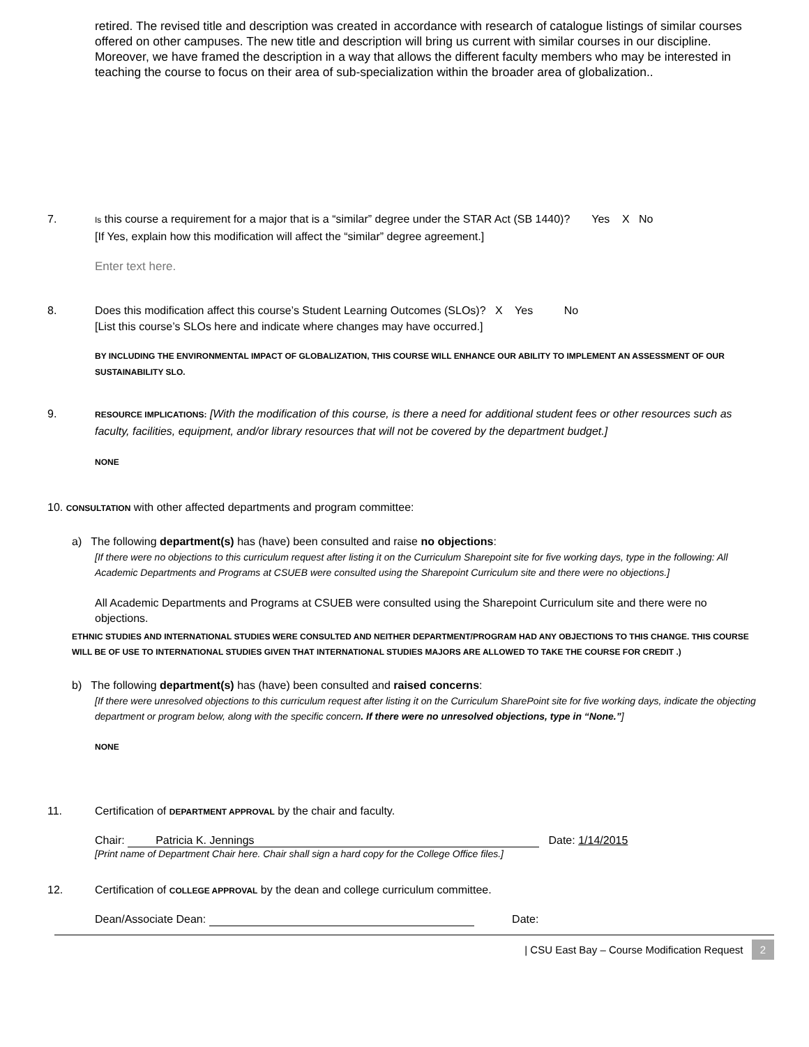retired. The revised title and description was created in accordance with research of catalogue listings of similar courses offered on other campuses. The new title and description will bring us current with similar courses in our discipline. Moreover, we have framed the description in a way that allows the different faculty members who may be interested in teaching the course to focus on their area of sub-specialization within the broader area of globalization..
7.
Is this course a requirement for a major that is a “similar” degree under the STAR Act (SB 1440)? Yes X No
[If Yes, explain how this modification will affect the “similar” degree agreement.]
Enter text here.
8. Does this modification affect this course’s Student Learning Outcomes (SLOs)? X Yes No
[List this course’s SLOs here and indicate where changes may have occurred.]
BY INCLUDING THE ENVIRONMENTAL IMPACT OF GLOBALIZATION, THIS COURSE WILL ENHANCE OUR ABILITY TO IMPLEMENT AN ASSESSMENT OF OUR SUSTAINABILITY SLO.
9.
RESOURCE IMPLICATIONS: [With the modification of this course, is there a need for additional student fees or other resources such as faculty, facilities, equipment, and/or library resources that will not be covered by the department budget.]
NONE
10. CONSULTATION with other affected departments and program committee:
a) The following department(s) has (have) been consulted and raise no objections:
[If there were no objections to this curriculum request after listing it on the Curriculum Sharepoint site for five working days, type in the following: All Academic Departments and Programs at CSUEB were consulted using the Sharepoint Curriculum site and there were no objections.]
All Academic Departments and Programs at CSUEB were consulted using the Sharepoint Curriculum site and there were no objections.
ETHNIC STUDIES AND INTERNATIONAL STUDIES WERE CONSULTED AND NEITHER DEPARTMENT/PROGRAM HAD ANY OBJECTIONS TO THIS CHANGE. THIS COURSE WILL BE OF USE TO INTERNATIONAL STUDIES GIVEN THAT INTERNATIONAL STUDIES MAJORS ARE ALLOWED TO TAKE THE COURSE FOR CREDIT .)
b) The following department(s) has (have) been consulted and raised concerns:
[If there were unresolved objections to this curriculum request after listing it on the Curriculum SharePoint site for five working days, indicate the objecting department or program below, along with the specific concern. If there were no unresolved objections, type in “None.”]
NONE
11. Certification of DEPARTMENT APPROVAL by the chair and faculty.
Chair: Patricia K. Jennings Date: 1/14/2015
[Print name of Department Chair here. Chair shall sign a hard copy for the College Office files.]
12. Certification of COLLEGE APPROVAL by the dean and college curriculum committee.
Dean/Associate Dean: Date:
| CSU East Bay – Course Modification Request 2